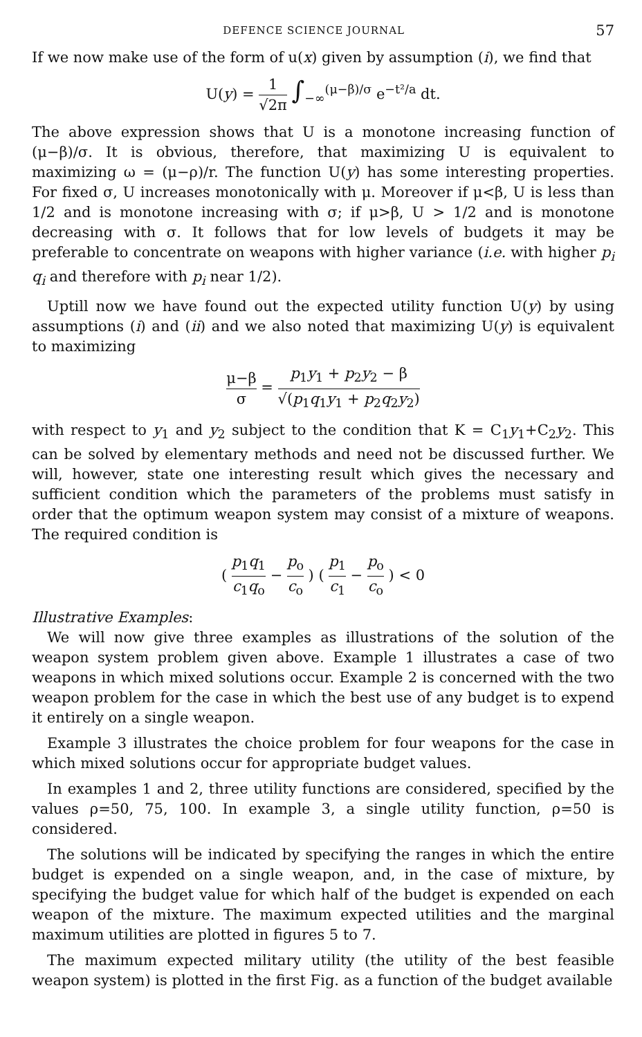DEFENCE SCIENCE JOURNAL 57
If we now make use of the form of u(x) given by assumption (i), we find that
U(y) = 1 √2π ∫<sub>−∞</sub><sup>(μ−β)/σ</sup> e<sup>−t²/a</sup> dt.
The above expression shows that U is a monotone increasing function of (μ−β)/σ. It is obvious, therefore, that maximizing U is equivalent to maximizing ω = (μ−ρ)/r. The function U(y) has some interesting properties. For fixed σ, U increases monotonically with μ. Moreover if μ<β, U is less than 1/2 and is monotone increasing with σ; if μ>β, U > 1/2 and is monotone decreasing with σ. It follows that for low levels of budgets it may be preferable to concentrate on weapons with higher variance (i.e. with higher p<sub>i</sub> q<sub>i</sub> and therefore with p<sub>i</sub> near 1/2).
Uptill now we have found out the expected utility function U(y) by using assumptions (i) and (ii) and we also noted that maximizing U(y) is equivalent to maximizing
μ−β σ = p<sub>1</sub>y<sub>1</sub> + p<sub>2</sub>y<sub>2</sub> − β √(p<sub>1</sub>q<sub>1</sub>y<sub>1</sub> + p<sub>2</sub>q<sub>2</sub>y<sub>2</sub>)
with respect to y<sub>1</sub> and y<sub>2</sub> subject to the condition that K = C<sub>1</sub>y<sub>1</sub>+C<sub>2</sub>y<sub>2</sub>. This can be solved by elementary methods and need not be discussed further. We will, however, state one interesting result which gives the necessary and sufficient condition which the parameters of the problems must satisfy in order that the optimum weapon system may consist of a mixture of weapons. The required condition is
( p<sub>1</sub>q<sub>1</sub> c<sub>1</sub>q<sub>o</sub> − p<sub>o</sub> c<sub>o</sub> ) ( p<sub>1</sub> c<sub>1</sub> − p<sub>o</sub> c<sub>o</sub> ) < 0
Illustrative Examples:
We will now give three examples as illustrations of the solution of the weapon system problem given above. Example 1 illustrates a case of two weapons in which mixed solutions occur. Example 2 is concerned with the two weapon problem for the case in which the best use of any budget is to expend it entirely on a single weapon.
Example 3 illustrates the choice problem for four weapons for the case in which mixed solutions occur for appropriate budget values.
In examples 1 and 2, three utility functions are considered, specified by the values ρ=50, 75, 100. In example 3, a single utility function, ρ=50 is considered.
The solutions will be indicated by specifying the ranges in which the entire budget is expended on a single weapon, and, in the case of mixture, by specifying the budget value for which half of the budget is expended on each weapon of the mixture. The maximum expected utilities and the marginal maximum utilities are plotted in figures 5 to 7.
The maximum expected military utility (the utility of the best feasible weapon system) is plotted in the first Fig. as a function of the budget available